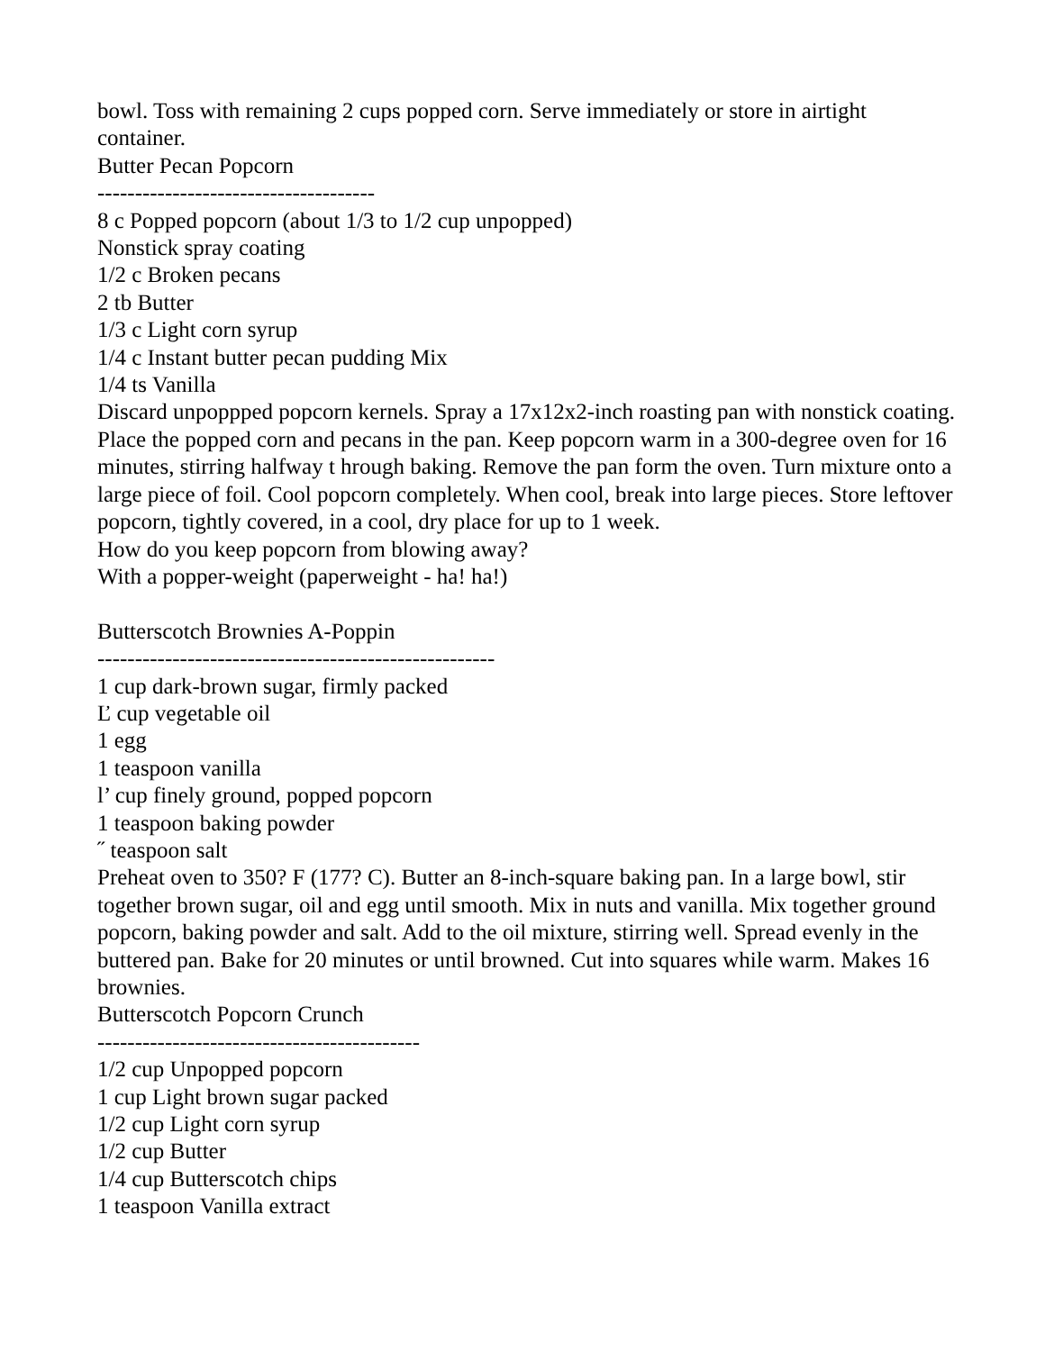bowl. Toss with remaining 2 cups popped corn. Serve immediately or store in airtight container.
Butter Pecan Popcorn
-------------------------------------
8 c Popped popcorn (about 1/3 to 1/2 cup unpopped)
Nonstick spray coating
1/2 c Broken pecans
2 tb Butter
1/3 c Light corn syrup
1/4 c Instant butter pecan pudding Mix
1/4 ts Vanilla
Discard unpoppped popcorn kernels. Spray a 17x12x2-inch roasting pan with nonstick coating. Place the popped corn and pecans in the pan. Keep popcorn warm in a 300-degree oven for 16 minutes, stirring halfway t hrough baking. Remove the pan form the oven. Turn mixture onto a large piece of foil. Cool popcorn completely. When cool, break into large pieces. Store leftover popcorn, tightly covered, in a cool, dry place for up to 1 week.
How do you keep popcorn from blowing away?
With a popper-weight (paperweight - ha! ha!)
Butterscotch Brownies A-Poppin
-----------------------------------------------------
1 cup dark-brown sugar, firmly packed
Ľ cup vegetable oil
1 egg
1 teaspoon vanilla
l’ cup finely ground, popped popcorn
1 teaspoon baking powder
˝ teaspoon salt
Preheat oven to 350? F (177? C). Butter an 8-inch-square baking pan. In a large bowl, stir together brown sugar, oil and egg until smooth. Mix in nuts and vanilla. Mix together ground popcorn, baking powder and salt. Add to the oil mixture, stirring well. Spread evenly in the buttered pan. Bake for 20 minutes or until browned. Cut into squares while warm. Makes 16 brownies.
Butterscotch Popcorn Crunch
-------------------------------------------
1/2 cup Unpopped popcorn
1 cup Light brown sugar packed
1/2 cup Light corn syrup
1/2 cup Butter
1/4 cup Butterscotch chips
1 teaspoon Vanilla extract